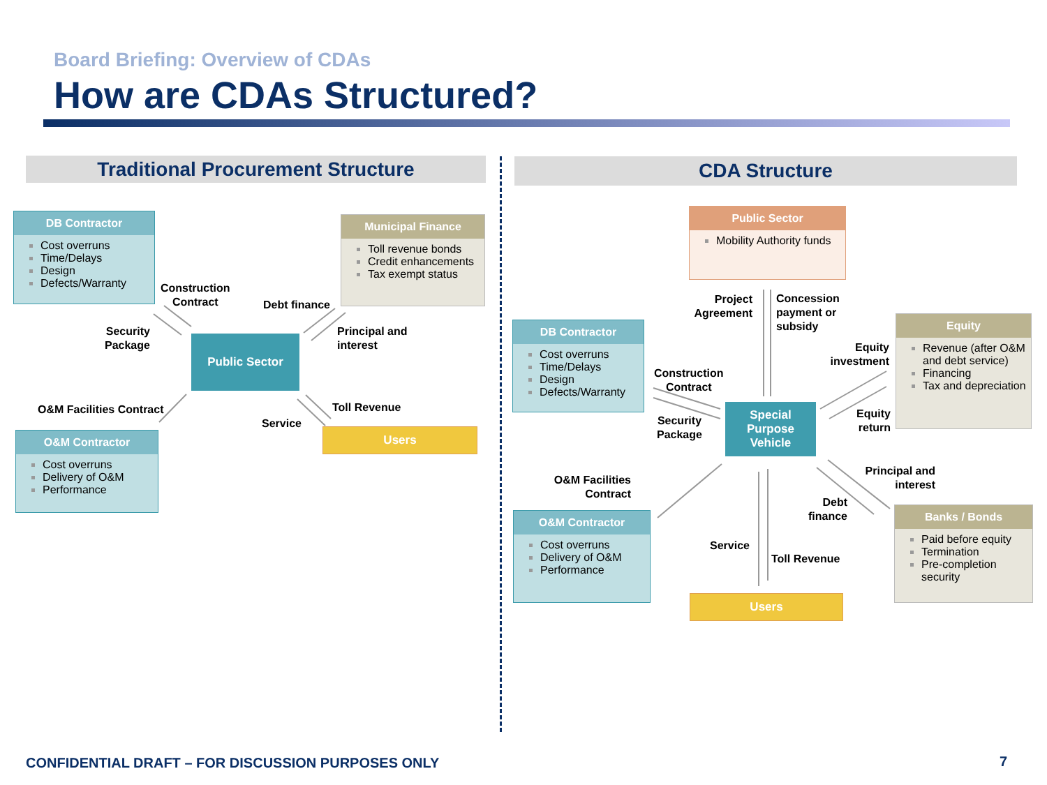Board Briefing: Overview of CDAs
How are CDAs Structured?
Traditional Procurement Structure CDA Structure
DB Contractor
Cost overruns
Time/Delays
Design
Defects/Warranty
Municipal Finance
Toll revenue bonds
Credit enhancements
Tax exempt status
Public Sector
O&M Contractor
Cost overruns
Delivery of O&M
Performance
Users
Construction
Contract
Security
Package
Debt finance
Principal and
interest
O&M Facilities Contract Toll Revenue
Service
Public Sector
Mobility Authority funds
DB Contractor
Cost overruns
Time/Delays
Design
Defects/Warranty
Equity
Revenue (after O&M and debt service)
Financing
Tax and depreciation
Special
Purpose
Vehicle
O&M Contractor
Cost overruns
Delivery of O&M
Performance
Banks / Bonds
Paid before equity
Termination
Pre-completion security
Users
Project
Agreement
Concession
payment or
subsidy
Equity
investment
Construction
Contract
Security
Package
Equity
return
O&M Facilities
Contract
Principal and
interest
Debt
finance
Service
Toll Revenue
CONFIDENTIAL DRAFT – FOR DISCUSSION PURPOSES ONLY
7